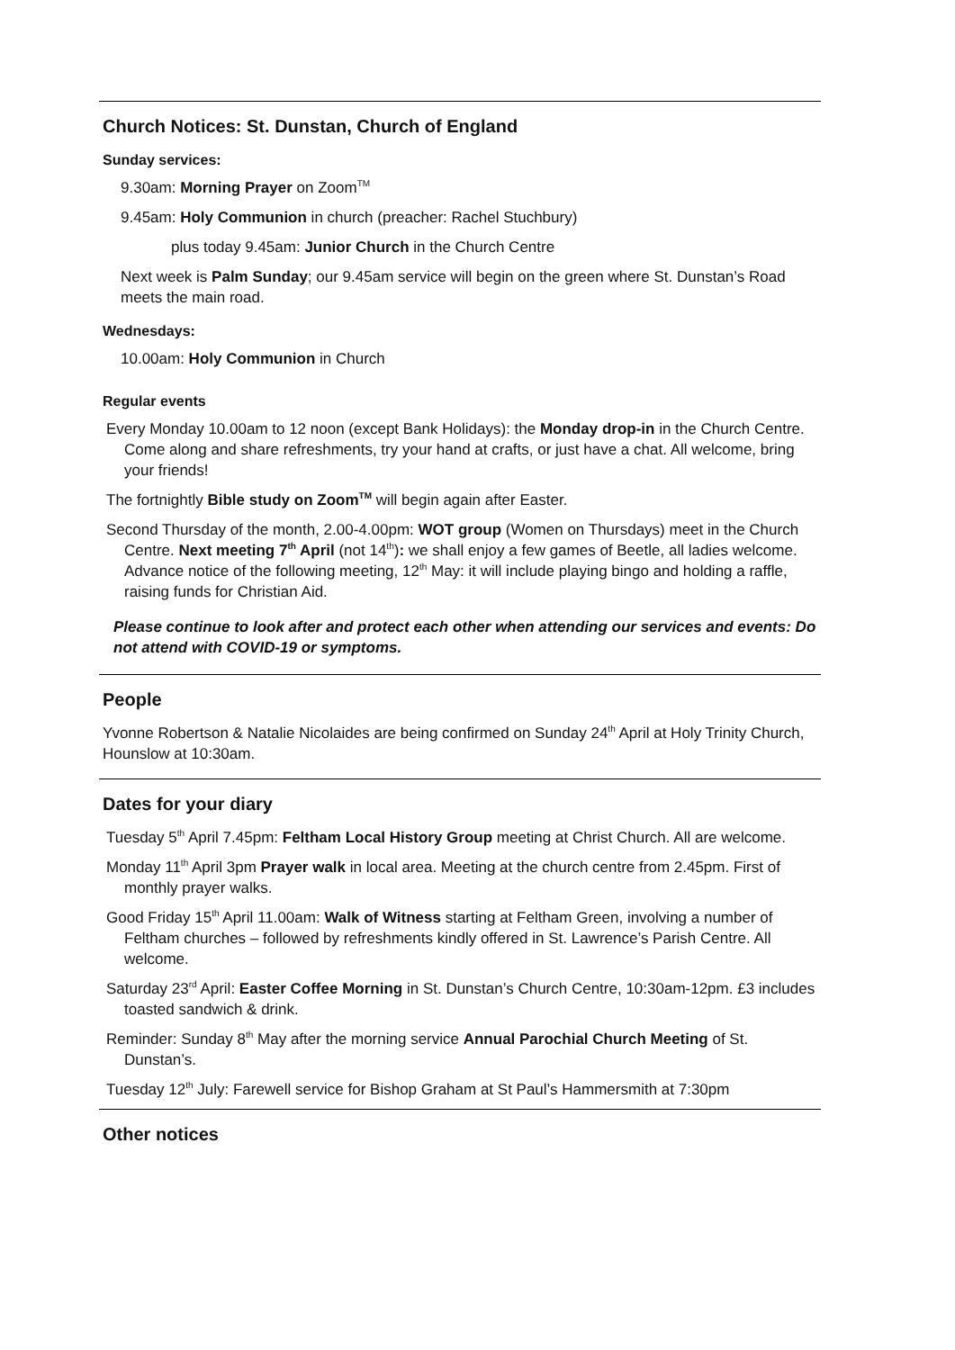Church Notices: St. Dunstan, Church of England
Sunday services:
9.30am: Morning Prayer on Zoom<sup>TM</sup>
9.45am: Holy Communion in church (preacher: Rachel Stuchbury)
plus today 9.45am: Junior Church in the Church Centre
Next week is Palm Sunday; our 9.45am service will begin on the green where St. Dunstan’s Road meets the main road.
Wednesdays:
10.00am: Holy Communion in Church
Regular events
Every Monday 10.00am to 12 noon (except Bank Holidays): the Monday drop-in in the Church Centre. Come along and share refreshments, try your hand at crafts, or just have a chat. All welcome, bring your friends!
The fortnightly Bible study on Zoom<sup>TM</sup> will begin again after Easter.
Second Thursday of the month, 2.00-4.00pm: WOT group (Women on Thursdays) meet in the Church Centre. Next meeting 7<sup>th</sup> April (not 14<sup>th</sup>): we shall enjoy a few games of Beetle, all ladies welcome. Advance notice of the following meeting, 12<sup>th</sup> May: it will include playing bingo and holding a raffle, raising funds for Christian Aid.
Please continue to look after and protect each other when attending our services and events: Do not attend with COVID-19 or symptoms.
People
Yvonne Robertson & Natalie Nicolaides are being confirmed on Sunday 24<sup>th</sup> April at Holy Trinity Church, Hounslow at 10:30am.
Dates for your diary
Tuesday 5<sup>th</sup> April 7.45pm: Feltham Local History Group meeting at Christ Church. All are welcome.
Monday 11<sup>th</sup> April 3pm Prayer walk in local area. Meeting at the church centre from 2.45pm. First of monthly prayer walks.
Good Friday 15<sup>th</sup> April 11.00am: Walk of Witness starting at Feltham Green, involving a number of Feltham churches – followed by refreshments kindly offered in St. Lawrence’s Parish Centre. All welcome.
Saturday 23<sup>rd</sup> April: Easter Coffee Morning in St. Dunstan’s Church Centre, 10:30am-12pm. £3 includes toasted sandwich & drink.
Reminder: Sunday 8<sup>th</sup> May after the morning service Annual Parochial Church Meeting of St. Dunstan’s.
Tuesday 12<sup>th</sup> July: Farewell service for Bishop Graham at St Paul’s Hammersmith at 7:30pm
Other notices